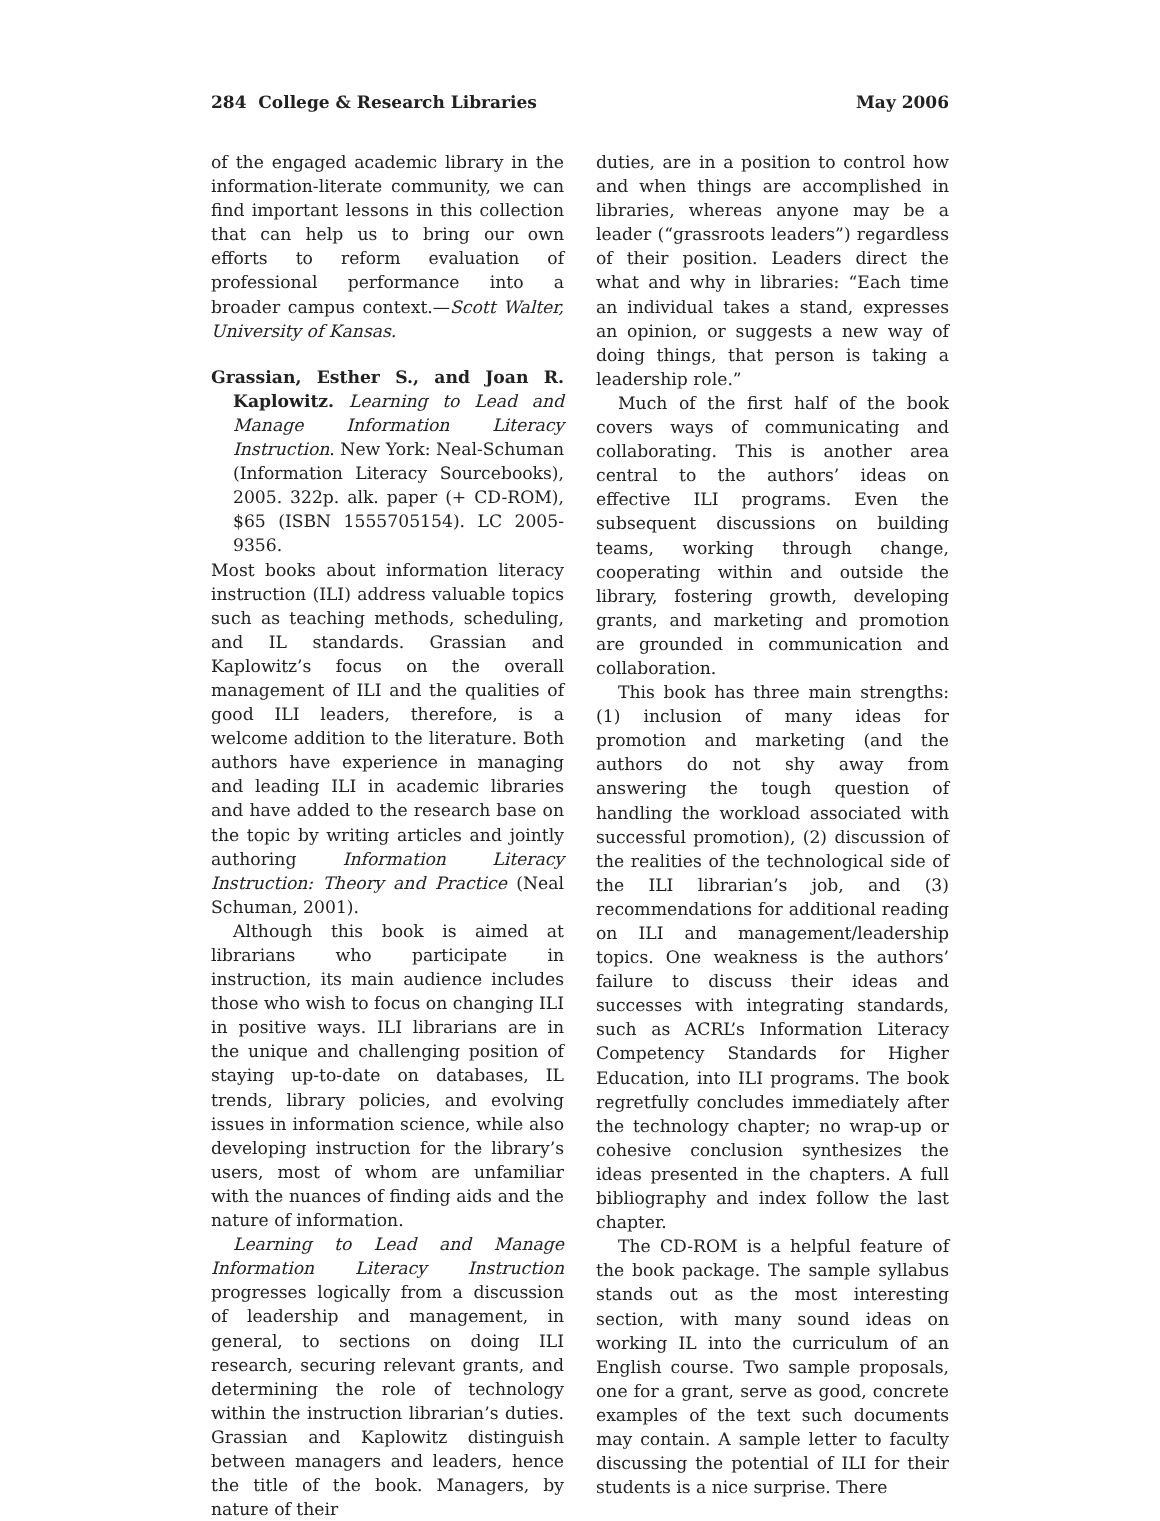284 College & Research Libraries May 2006
of the engaged academic library in the information-literate community, we can find important lessons in this collection that can help us to bring our own efforts to reform evaluation of professional performance into a broader campus context.—Scott Walter, University of Kansas.
Grassian, Esther S., and Joan R. Kaplowitz. Learning to Lead and Manage Information Literacy Instruction. New York: Neal-Schuman (Information Literacy Sourcebooks), 2005. 322p. alk. paper (+ CD-ROM), $65 (ISBN 1555705154). LC 2005-9356.
Most books about information literacy instruction (ILI) address valuable topics such as teaching methods, scheduling, and IL standards. Grassian and Kaplowitz’s focus on the overall management of ILI and the qualities of good ILI leaders, therefore, is a welcome addition to the literature. Both authors have experience in managing and leading ILI in academic libraries and have added to the research base on the topic by writing articles and jointly authoring Information Literacy Instruction: Theory and Practice (Neal Schuman, 2001).
Although this book is aimed at librarians who participate in instruction, its main audience includes those who wish to focus on changing ILI in positive ways. ILI librarians are in the unique and challenging position of staying up-to-date on databases, IL trends, library policies, and evolving issues in information science, while also developing instruction for the library’s users, most of whom are unfamiliar with the nuances of finding aids and the nature of information.
Learning to Lead and Manage Information Literacy Instruction progresses logically from a discussion of leadership and management, in general, to sections on doing ILI research, securing relevant grants, and determining the role of technology within the instruction librarian’s duties. Grassian and Kaplowitz distinguish between managers and leaders, hence the title of the book. Managers, by nature of their
duties, are in a position to control how and when things are accomplished in libraries, whereas anyone may be a leader (“grassroots leaders”) regardless of their position. Leaders direct the what and why in libraries: “Each time an individual takes a stand, expresses an opinion, or suggests a new way of doing things, that person is taking a leadership role.”
Much of the first half of the book covers ways of communicating and collaborating. This is another area central to the authors’ ideas on effective ILI programs. Even the subsequent discussions on building teams, working through change, cooperating within and outside the library, fostering growth, developing grants, and marketing and promotion are grounded in communication and collaboration.
This book has three main strengths: (1) inclusion of many ideas for promotion and marketing (and the authors do not shy away from answering the tough question of handling the workload associated with successful promotion), (2) discussion of the realities of the technological side of the ILI librarian’s job, and (3) recommendations for additional reading on ILI and management/leadership topics. One weakness is the authors’ failure to discuss their ideas and successes with integrating standards, such as ACRL’s Information Literacy Competency Standards for Higher Education, into ILI programs. The book regretfully concludes immediately after the technology chapter; no wrap-up or cohesive conclusion synthesizes the ideas presented in the chapters. A full bibliography and index follow the last chapter.
The CD-ROM is a helpful feature of the book package. The sample syllabus stands out as the most interesting section, with many sound ideas on working IL into the curriculum of an English course. Two sample proposals, one for a grant, serve as good, concrete examples of the text such documents may contain. A sample letter to faculty discussing the potential of ILI for their students is a nice surprise. There